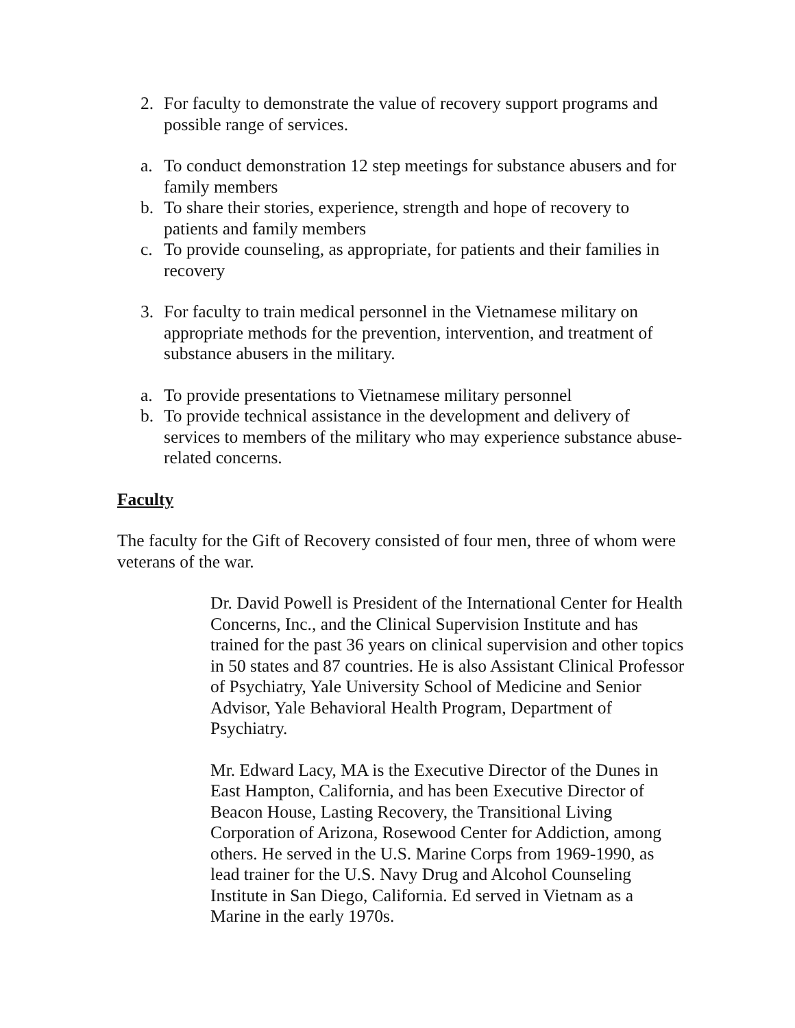2. For faculty to demonstrate the value of recovery support programs and possible range of services.
a. To conduct demonstration 12 step meetings for substance abusers and for family members
b. To share their stories, experience, strength and hope of recovery to patients and family members
c. To provide counseling, as appropriate, for patients and their families in recovery
3. For faculty to train medical personnel in the Vietnamese military on appropriate methods for the prevention, intervention, and treatment of substance abusers in the military.
a. To provide presentations to Vietnamese military personnel
b. To provide technical assistance in the development and delivery of services to members of the military who may experience substance abuse-related concerns.
Faculty
The faculty for the Gift of Recovery consisted of four men, three of whom were veterans of the war.
Dr. David Powell is President of the International Center for Health Concerns, Inc., and the Clinical Supervision Institute and has trained for the past 36 years on clinical supervision and other topics in 50 states and 87 countries. He is also Assistant Clinical Professor of Psychiatry, Yale University School of Medicine and Senior Advisor, Yale Behavioral Health Program, Department of Psychiatry.
Mr. Edward Lacy, MA is the Executive Director of the Dunes in East Hampton, California, and has been Executive Director of Beacon House, Lasting Recovery, the Transitional Living Corporation of Arizona, Rosewood Center for Addiction, among others. He served in the U.S. Marine Corps from 1969-1990, as lead trainer for the U.S. Navy Drug and Alcohol Counseling Institute in San Diego, California. Ed served in Vietnam as a Marine in the early 1970s.